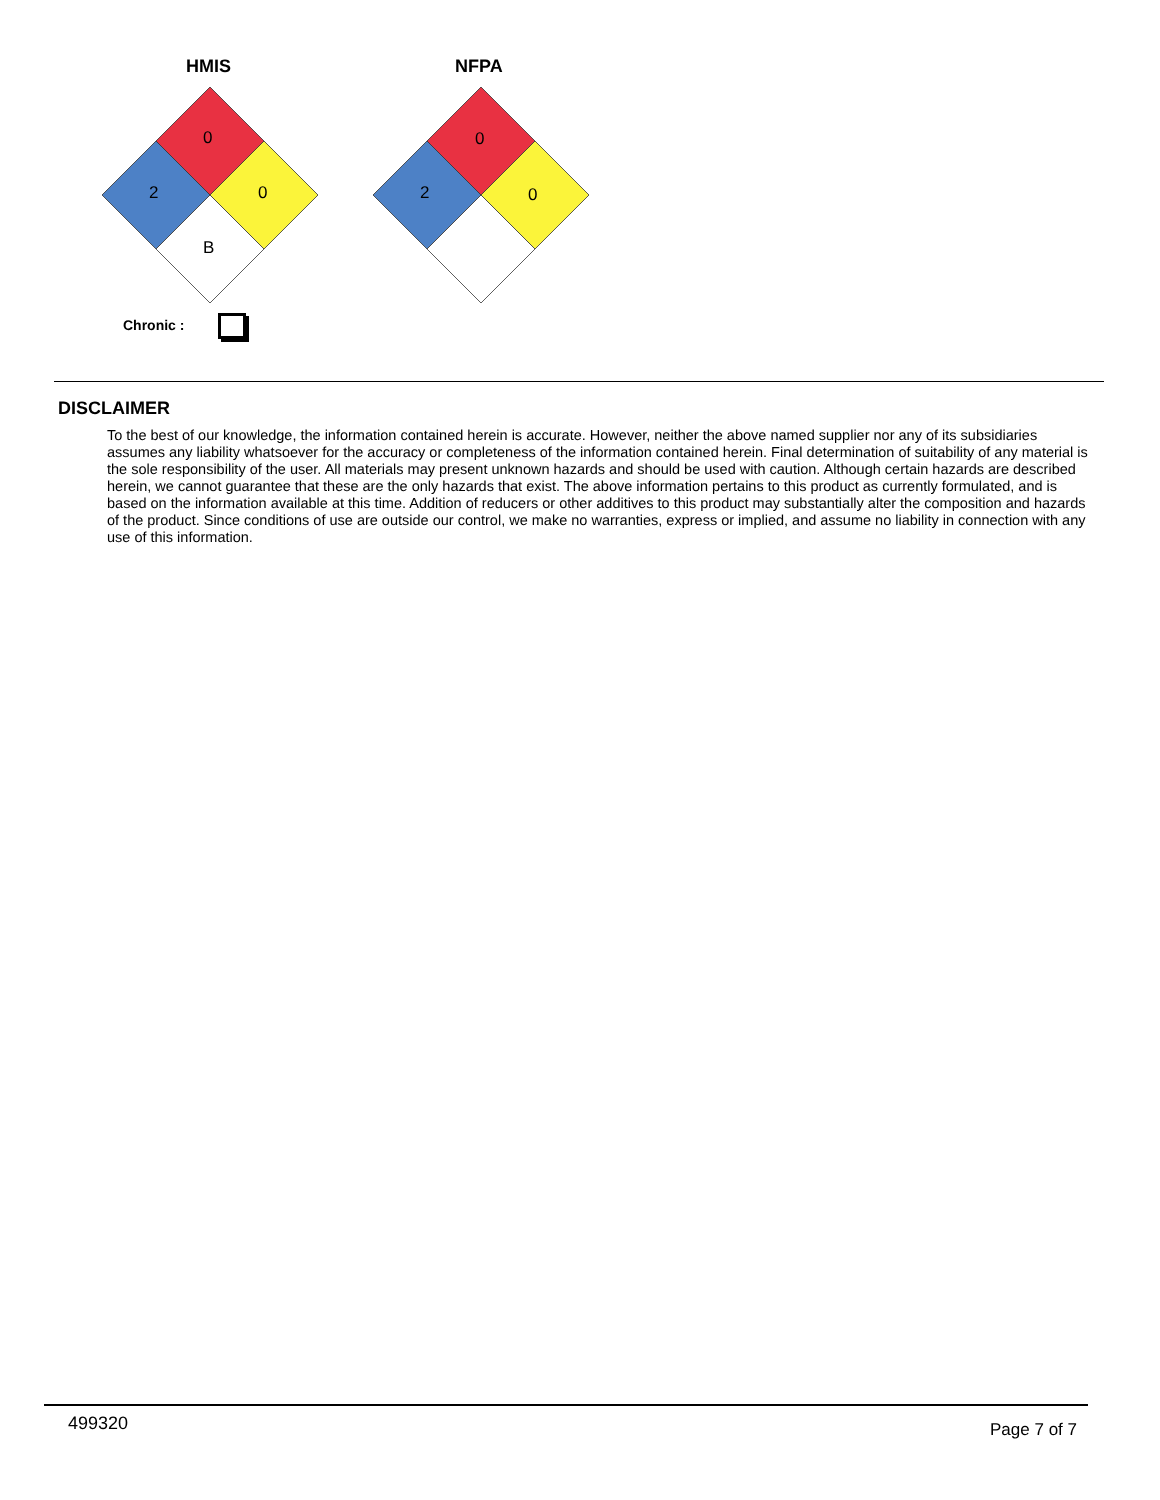HMIS NFPA
0
2 0
B
0
2 0
Chronic :
DISCLAIMER
To the best of our knowledge, the information contained herein is accurate. However, neither the above named supplier nor any of its subsidiaries assumes any liability whatsoever for the accuracy or completeness of the information contained herein. Final determination of suitability of any material is the sole responsibility of the user. All materials may present unknown hazards and should be used with caution. Although certain hazards are described herein, we cannot guarantee that these are the only hazards that exist. The above information pertains to this product as currently formulated, and is based on the information available at this time. Addition of reducers or other additives to this product may substantially alter the composition and hazards of the product. Since conditions of use are outside our control, we make no warranties, express or implied, and assume no liability in connection with any use of this information.
499320 Page 7 of 7